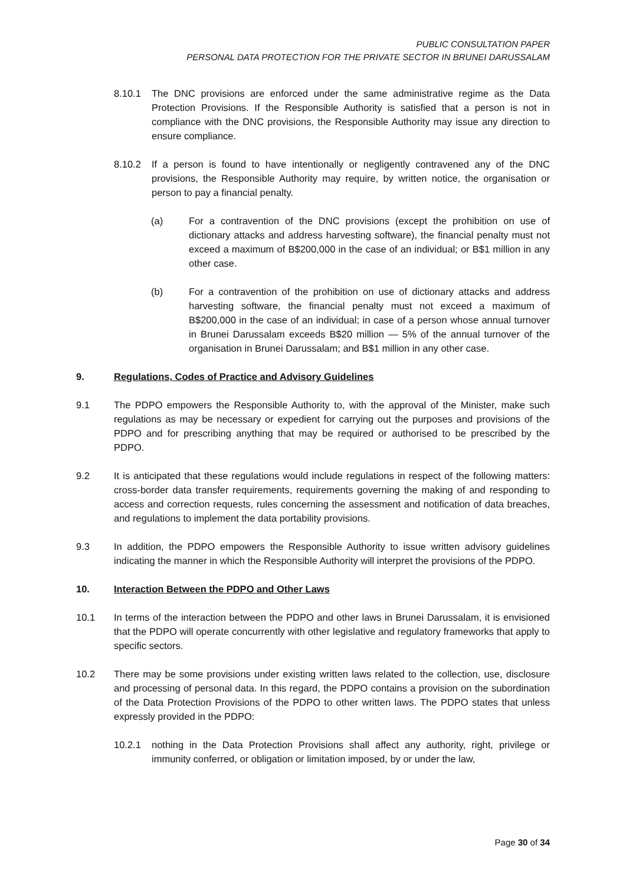PUBLIC CONSULTATION PAPER
PERSONAL DATA PROTECTION FOR THE PRIVATE SECTOR IN BRUNEI DARUSSALAM
8.10.1 The DNC provisions are enforced under the same administrative regime as the Data Protection Provisions. If the Responsible Authority is satisfied that a person is not in compliance with the DNC provisions, the Responsible Authority may issue any direction to ensure compliance.
8.10.2 If a person is found to have intentionally or negligently contravened any of the DNC provisions, the Responsible Authority may require, by written notice, the organisation or person to pay a financial penalty.
(a) For a contravention of the DNC provisions (except the prohibition on use of dictionary attacks and address harvesting software), the financial penalty must not exceed a maximum of B$200,000 in the case of an individual; or B$1 million in any other case.
(b) For a contravention of the prohibition on use of dictionary attacks and address harvesting software, the financial penalty must not exceed a maximum of B$200,000 in the case of an individual; in case of a person whose annual turnover in Brunei Darussalam exceeds B$20 million — 5% of the annual turnover of the organisation in Brunei Darussalam; and B$1 million in any other case.
9. Regulations, Codes of Practice and Advisory Guidelines
9.1 The PDPO empowers the Responsible Authority to, with the approval of the Minister, make such regulations as may be necessary or expedient for carrying out the purposes and provisions of the PDPO and for prescribing anything that may be required or authorised to be prescribed by the PDPO.
9.2 It is anticipated that these regulations would include regulations in respect of the following matters: cross-border data transfer requirements, requirements governing the making of and responding to access and correction requests, rules concerning the assessment and notification of data breaches, and regulations to implement the data portability provisions.
9.3 In addition, the PDPO empowers the Responsible Authority to issue written advisory guidelines indicating the manner in which the Responsible Authority will interpret the provisions of the PDPO.
10. Interaction Between the PDPO and Other Laws
10.1 In terms of the interaction between the PDPO and other laws in Brunei Darussalam, it is envisioned that the PDPO will operate concurrently with other legislative and regulatory frameworks that apply to specific sectors.
10.2 There may be some provisions under existing written laws related to the collection, use, disclosure and processing of personal data. In this regard, the PDPO contains a provision on the subordination of the Data Protection Provisions of the PDPO to other written laws. The PDPO states that unless expressly provided in the PDPO:
10.2.1 nothing in the Data Protection Provisions shall affect any authority, right, privilege or immunity conferred, or obligation or limitation imposed, by or under the law,
Page 30 of 34